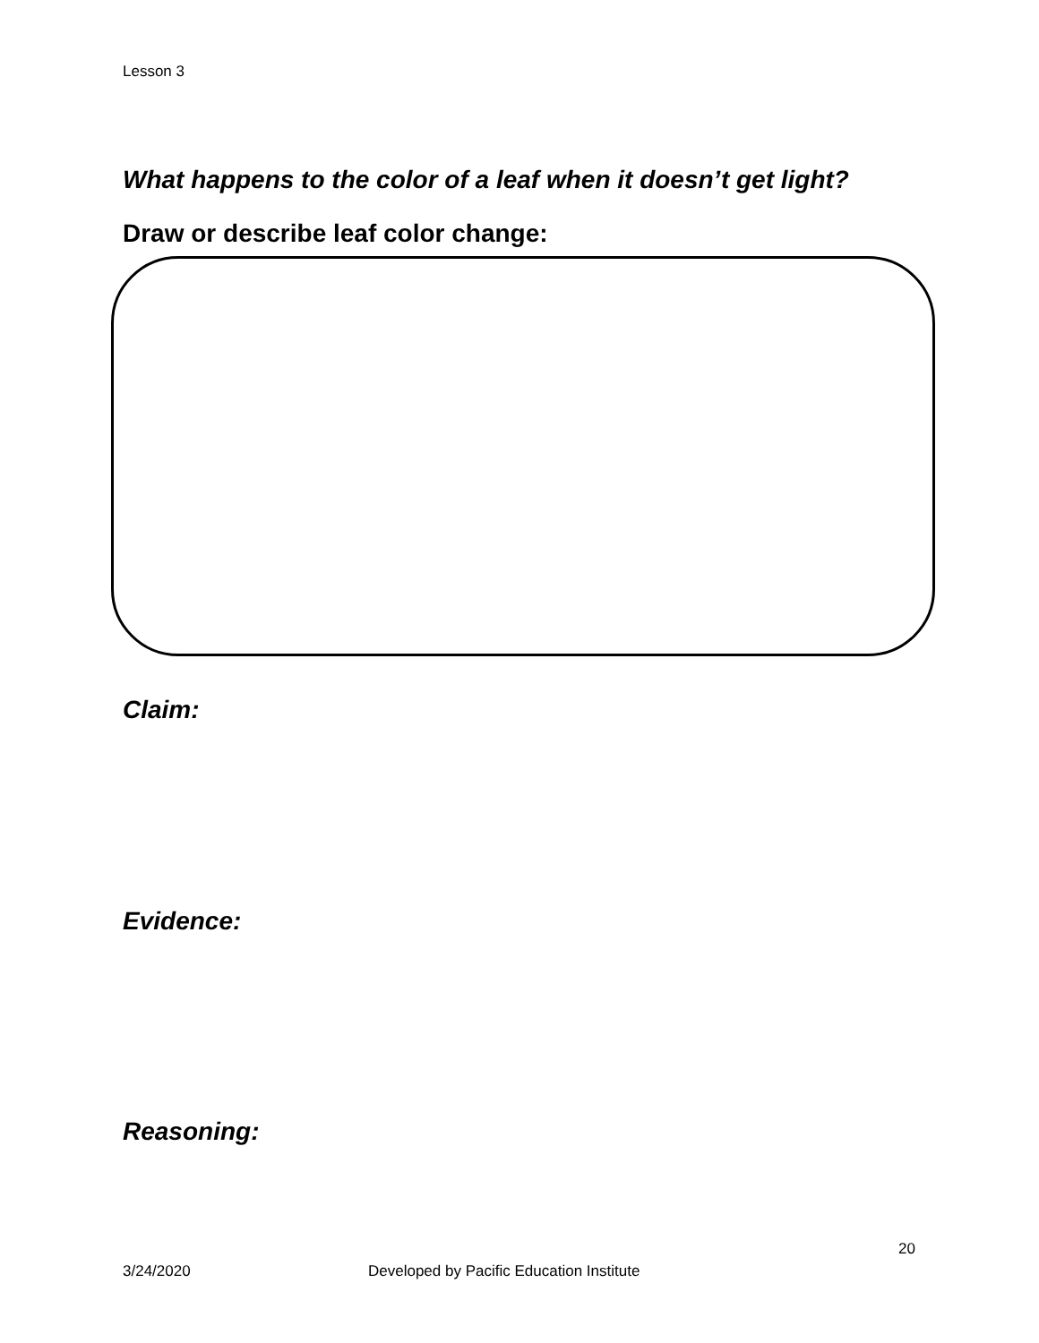Lesson 3
What happens to the color of a leaf when it doesn’t get light?
Draw or describe leaf color change:
Claim:
Evidence:
Reasoning:
20
3/24/2020 Developed by Pacific Education Institute